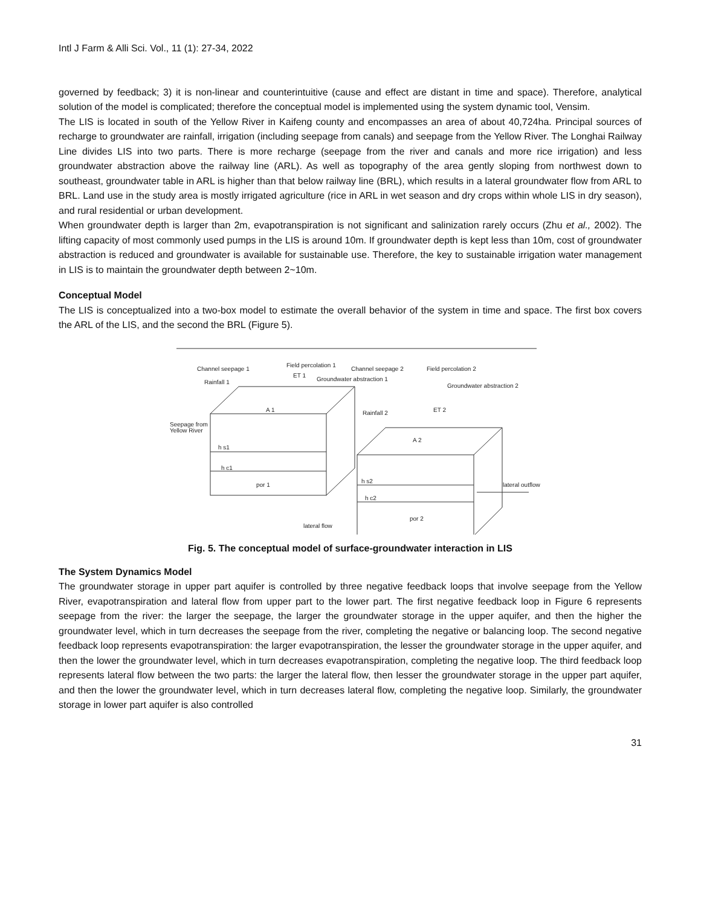Intl J Farm & Alli Sci. Vol., 11 (1): 27-34, 2022
governed by feedback; 3) it is non-linear and counterintuitive (cause and effect are distant in time and space). Therefore, analytical solution of the model is complicated; therefore the conceptual model is implemented using the system dynamic tool, Vensim.
The LIS is located in south of the Yellow River in Kaifeng county and encompasses an area of about 40,724ha. Principal sources of recharge to groundwater are rainfall, irrigation (including seepage from canals) and seepage from the Yellow River. The Longhai Railway Line divides LIS into two parts. There is more recharge (seepage from the river and canals and more rice irrigation) and less groundwater abstraction above the railway line (ARL). As well as topography of the area gently sloping from northwest down to southeast, groundwater table in ARL is higher than that below railway line (BRL), which results in a lateral groundwater flow from ARL to BRL. Land use in the study area is mostly irrigated agriculture (rice in ARL in wet season and dry crops within whole LIS in dry season), and rural residential or urban development.
When groundwater depth is larger than 2m, evapotranspiration is not significant and salinization rarely occurs (Zhu et al., 2002). The lifting capacity of most commonly used pumps in the LIS is around 10m. If groundwater depth is kept less than 10m, cost of groundwater abstraction is reduced and groundwater is available for sustainable use. Therefore, the key to sustainable irrigation water management in LIS is to maintain the groundwater depth between 2~10m.
Conceptual Model
The LIS is conceptualized into a two-box model to estimate the overall behavior of the system in time and space. The first box covers the ARL of the LIS, and the second the BRL (Figure 5).
Channel seepage 1
Field percolation 1
Channel seepage 2
Field percolation 2
ET 1
Groundwater abstraction 1
Rainfall 1
Groundwater abstraction 2
A 1
ET 2
Rainfall 2
Seepage from
Yellow River
A 2
h s1
h c1
h s2
por 1
lateral outflow
h c2
por 2
lateral flow
Fig. 5. The conceptual model of surface-groundwater interaction in LIS
The System Dynamics Model
The groundwater storage in upper part aquifer is controlled by three negative feedback loops that involve seepage from the Yellow River, evapotranspiration and lateral flow from upper part to the lower part. The first negative feedback loop in Figure 6 represents seepage from the river: the larger the seepage, the larger the groundwater storage in the upper aquifer, and then the higher the groundwater level, which in turn decreases the seepage from the river, completing the negative or balancing loop. The second negative feedback loop represents evapotranspiration: the larger evapotranspiration, the lesser the groundwater storage in the upper aquifer, and then the lower the groundwater level, which in turn decreases evapotranspiration, completing the negative loop. The third feedback loop represents lateral flow between the two parts: the larger the lateral flow, then lesser the groundwater storage in the upper part aquifer, and then the lower the groundwater level, which in turn decreases lateral flow, completing the negative loop. Similarly, the groundwater storage in lower part aquifer is also controlled
31